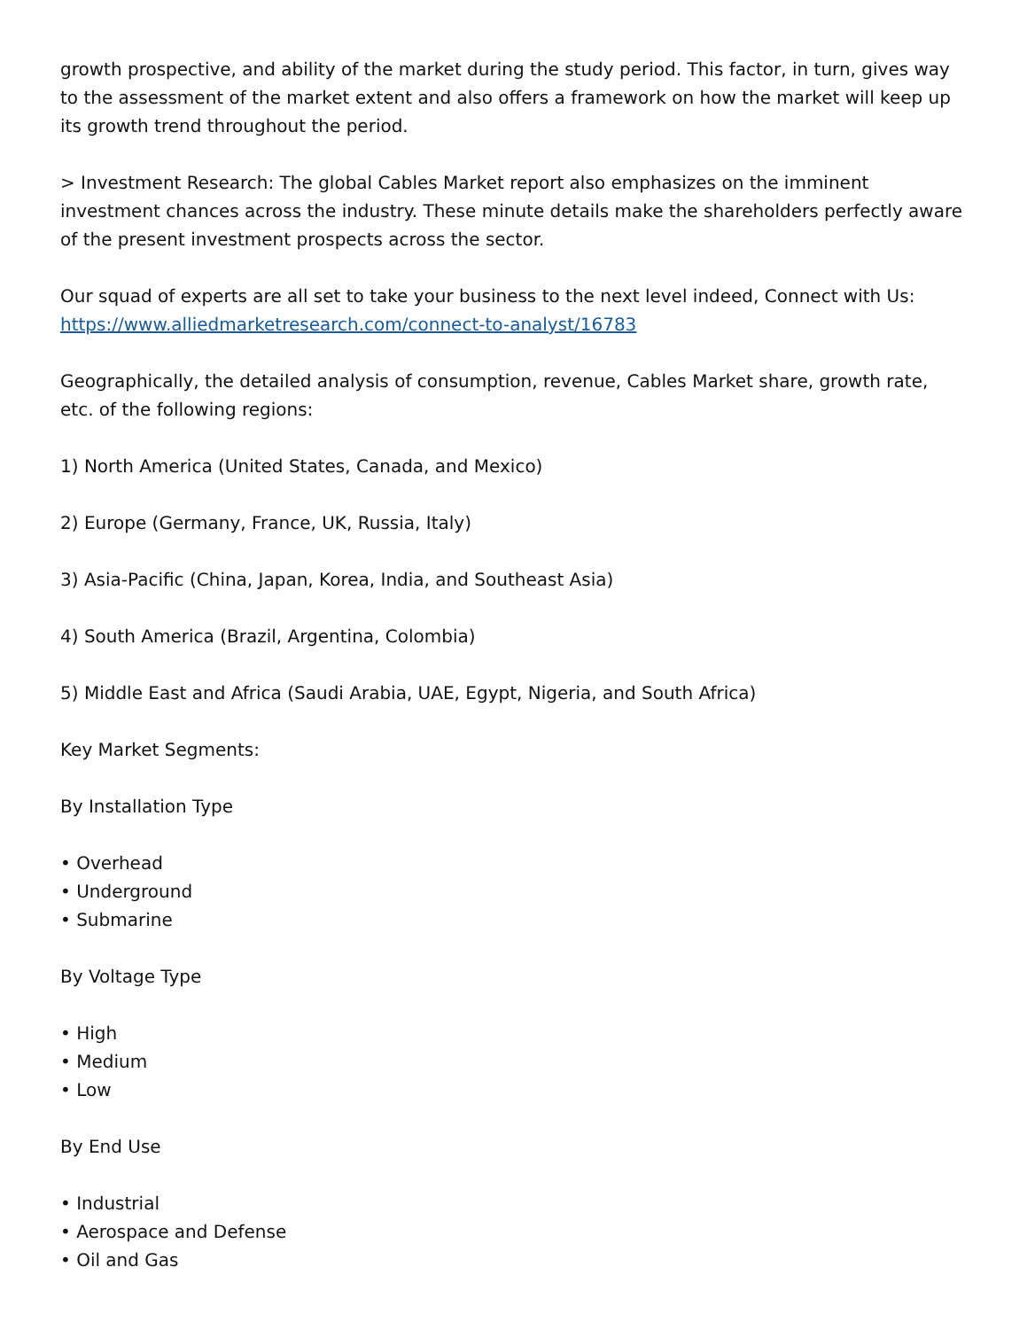growth prospective, and ability of the market during the study period. This factor, in turn, gives way to the assessment of the market extent and also offers a framework on how the market will keep up its growth trend throughout the period.
> Investment Research: The global Cables Market report also emphasizes on the imminent investment chances across the industry. These minute details make the shareholders perfectly aware of the present investment prospects across the sector.
Our squad of experts are all set to take your business to the next level indeed, Connect with Us:
https://www.alliedmarketresearch.com/connect-to-analyst/16783
Geographically, the detailed analysis of consumption, revenue, Cables Market share, growth rate, etc. of the following regions:
1) North America (United States, Canada, and Mexico)
2) Europe (Germany, France, UK, Russia, Italy)
3) Asia-Pacific (China, Japan, Korea, India, and Southeast Asia)
4) South America (Brazil, Argentina, Colombia)
5) Middle East and Africa (Saudi Arabia, UAE, Egypt, Nigeria, and South Africa)
Key Market Segments:
By Installation Type
• Overhead
• Underground
• Submarine
By Voltage Type
• High
• Medium
• Low
By End Use
• Industrial
• Aerospace and Defense
• Oil and Gas